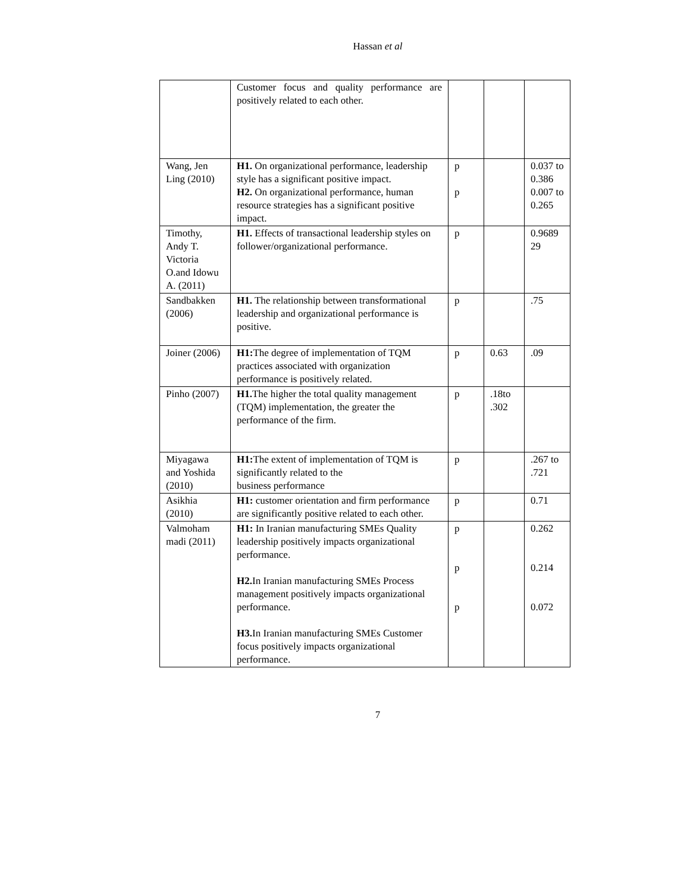Hassan et al
| | Customer focus and quality performance are positively related to each other. | | | |
| Wang, Jen Ling (2010) | H1. On organizational performance, leadership style has a significant positive impact. H2. On organizational performance, human resource strategies has a significant positive impact. | p p | | 0.037 to 0.386 0.007 to 0.265 |
| Timothy, Andy T. Victoria O.and Idowu A. (2011) | H1. Effects of transactional leadership styles on follower/organizational performance. | p | | 0.9689 29 |
| Sandbakken (2006) | H1. The relationship between transformational leadership and organizational performance is positive. | p | | .75 |
| Joiner (2006) | H1: The degree of implementation of TQM practices associated with organization performance is positively related. | p | 0.63 | .09 |
| Pinho (2007) | H1. The higher the total quality management (TQM) implementation, the greater the performance of the firm. | p | .18to .302 | |
| Miyagawa and Yoshida (2010) | H1: The extent of implementation of TQM is significantly related to the business performance | p | | .267 to .721 |
| Asikhia (2010) | H1: customer orientation and firm performance are significantly positive related to each other. | p | | 0.71 |
| Valmoham madi (2011) | H1: In Iranian manufacturing SMEs Quality leadership positively impacts organizational performance. H2. In Iranian manufacturing SMEs Process management positively impacts organizational performance. H3. In Iranian manufacturing SMEs Customer focus positively impacts organizational performance. | p p p | | 0.262 0.214 0.072 |
7